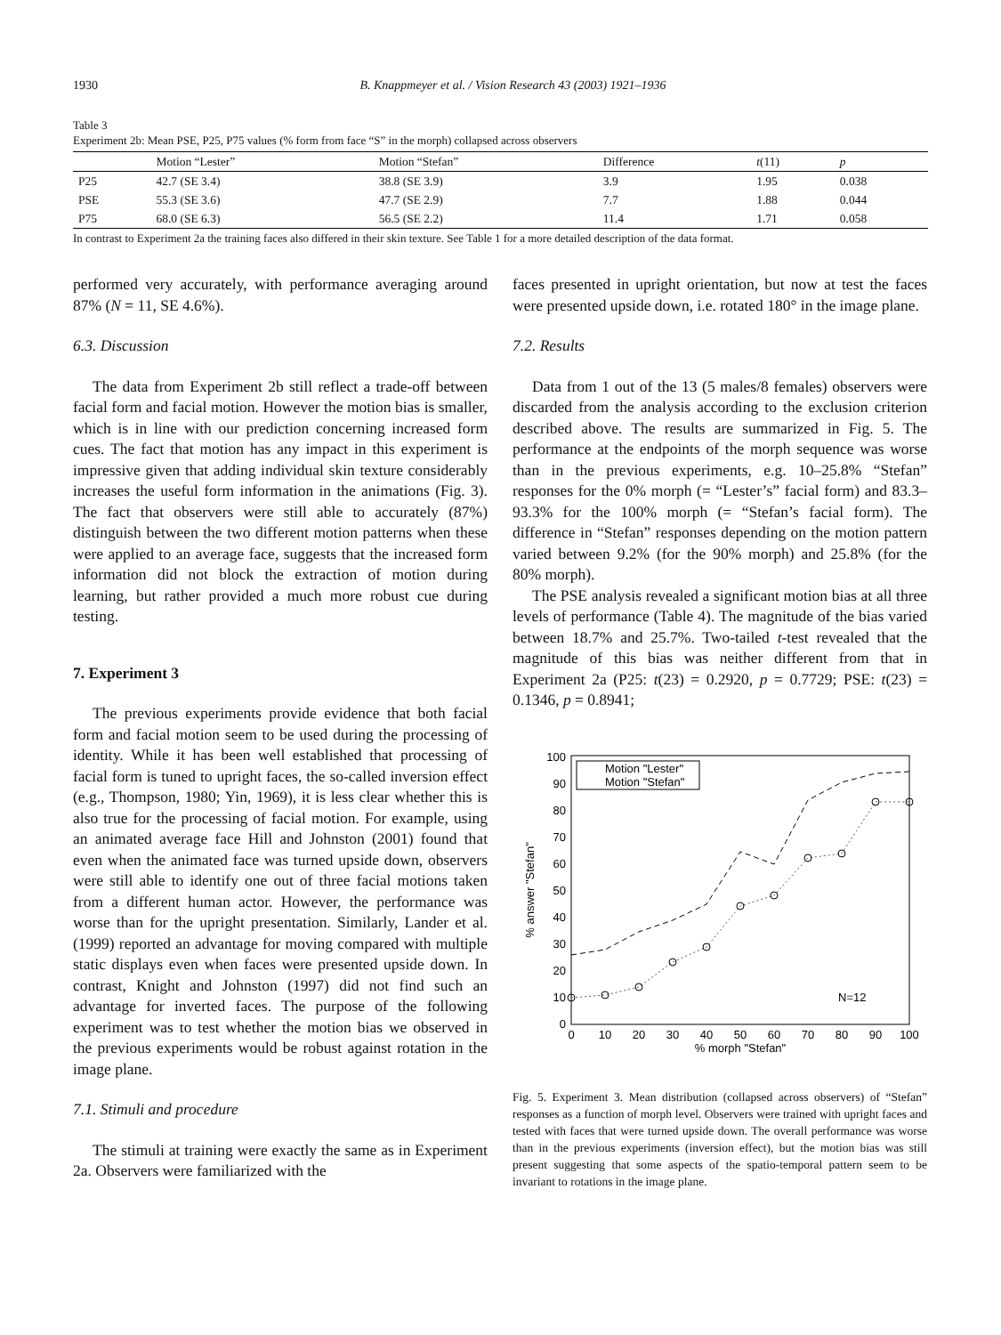1930 B. Knappmeyer et al. / Vision Research 43 (2003) 1921–1936
Table 3
Experiment 2b: Mean PSE, P25, P75 values (% form from face “S” in the morph) collapsed across observers
| | Motion “Lester” | Motion “Stefan” | Difference | t (11) | p |
| --- | --- | --- | --- | --- | --- |
| P25 | 42.7 (SE 3.4) | 38.8 (SE 3.9) | 3.9 | 1.95 | 0.038 |
| PSE | 55.3 (SE 3.6) | 47.7 (SE 2.9) | 7.7 | 1.88 | 0.044 |
| P75 | 68.0 (SE 6.3) | 56.5 (SE 2.2) | 11.4 | 1.71 | 0.058 |
In contrast to Experiment 2a the training faces also differed in their skin texture. See Table 1 for a more detailed description of the data format.
performed very accurately, with performance averaging around 87% (N = 11, SE 4.6%).
6.3. Discussion
The data from Experiment 2b still reflect a trade-off between facial form and facial motion. However the motion bias is smaller, which is in line with our prediction concerning increased form cues. The fact that motion has any impact in this experiment is impressive given that adding individual skin texture considerably increases the useful form information in the animations (Fig. 3). The fact that observers were still able to accurately (87%) distinguish between the two different motion patterns when these were applied to an average face, suggests that the increased form information did not block the extraction of motion during learning, but rather provided a much more robust cue during testing.
7. Experiment 3
The previous experiments provide evidence that both facial form and facial motion seem to be used during the processing of identity. While it has been well established that processing of facial form is tuned to upright faces, the so-called inversion effect (e.g., Thompson, 1980; Yin, 1969), it is less clear whether this is also true for the processing of facial motion. For example, using an animated average face Hill and Johnston (2001) found that even when the animated face was turned upside down, observers were still able to identify one out of three facial motions taken from a different human actor. However, the performance was worse than for the upright presentation. Similarly, Lander et al. (1999) reported an advantage for moving compared with multiple static displays even when faces were presented upside down. In contrast, Knight and Johnston (1997) did not find such an advantage for inverted faces. The purpose of the following experiment was to test whether the motion bias we observed in the previous experiments would be robust against rotation in the image plane.
7.1. Stimuli and procedure
The stimuli at training were exactly the same as in Experiment 2a. Observers were familiarized with the
faces presented in upright orientation, but now at test the faces were presented upside down, i.e. rotated 180° in the image plane.
7.2. Results
Data from 1 out of the 13 (5 males/8 females) observers were discarded from the analysis according to the exclusion criterion described above. The results are summarized in Fig. 5. The performance at the endpoints of the morph sequence was worse than in the previous experiments, e.g. 10–25.8% “Stefan” responses for the 0% morph (= “Lester’s” facial form) and 83.3–93.3% for the 100% morph (= “Stefan’s facial form). The difference in “Stefan” responses depending on the motion pattern varied between 9.2% (for the 90% morph) and 25.8% (for the 80% morph).
The PSE analysis revealed a significant motion bias at all three levels of performance (Table 4). The magnitude of the bias varied between 18.7% and 25.7%. Two-tailed t-test revealed that the magnitude of this bias was neither different from that in Experiment 2a (P25: t(23) = 0.2920, p = 0.7729; PSE: t(23) = 0.1346, p = 0.8941;
0
10
20
30
40
50
60
70
80
90
100
0
10
20
30
40
50
60
70
80
90
100
% morph "Stefan"
% answer "Stefan"
Motion "Lester"
Motion "Stefan"
N=12
Fig. 5. Experiment 3. Mean distribution (collapsed across observers) of “Stefan” responses as a function of morph level. Observers were trained with upright faces and tested with faces that were turned upside down. The overall performance was worse than in the previous experiments (inversion effect), but the motion bias was still present suggesting that some aspects of the spatio-temporal pattern seem to be invariant to rotations in the image plane.